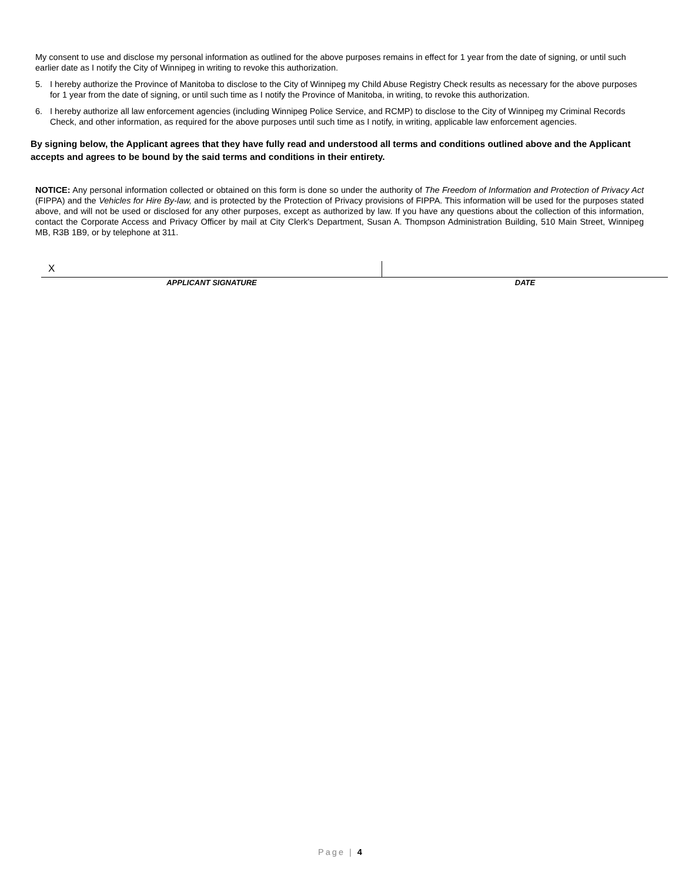My consent to use and disclose my personal information as outlined for the above purposes remains in effect for 1 year from the date of signing, or until such earlier date as I notify the City of Winnipeg in writing to revoke this authorization.
5. I hereby authorize the Province of Manitoba to disclose to the City of Winnipeg my Child Abuse Registry Check results as necessary for the above purposes for 1 year from the date of signing, or until such time as I notify the Province of Manitoba, in writing, to revoke this authorization.
6. I hereby authorize all law enforcement agencies (including Winnipeg Police Service, and RCMP) to disclose to the City of Winnipeg my Criminal Records Check, and other information, as required for the above purposes until such time as I notify, in writing, applicable law enforcement agencies.
By signing below, the Applicant agrees that they have fully read and understood all terms and conditions outlined above and the Applicant accepts and agrees to be bound by the said terms and conditions in their entirety.
NOTICE: Any personal information collected or obtained on this form is done so under the authority of The Freedom of Information and Protection of Privacy Act (FIPPA) and the Vehicles for Hire By-law, and is protected by the Protection of Privacy provisions of FIPPA. This information will be used for the purposes stated above, and will not be used or disclosed for any other purposes, except as authorized by law. If you have any questions about the collection of this information, contact the Corporate Access and Privacy Officer by mail at City Clerk's Department, Susan A. Thompson Administration Building, 510 Main Street, Winnipeg MB, R3B 1B9, or by telephone at 311.
X
APPLICANT SIGNATURE DATE
Page | 4